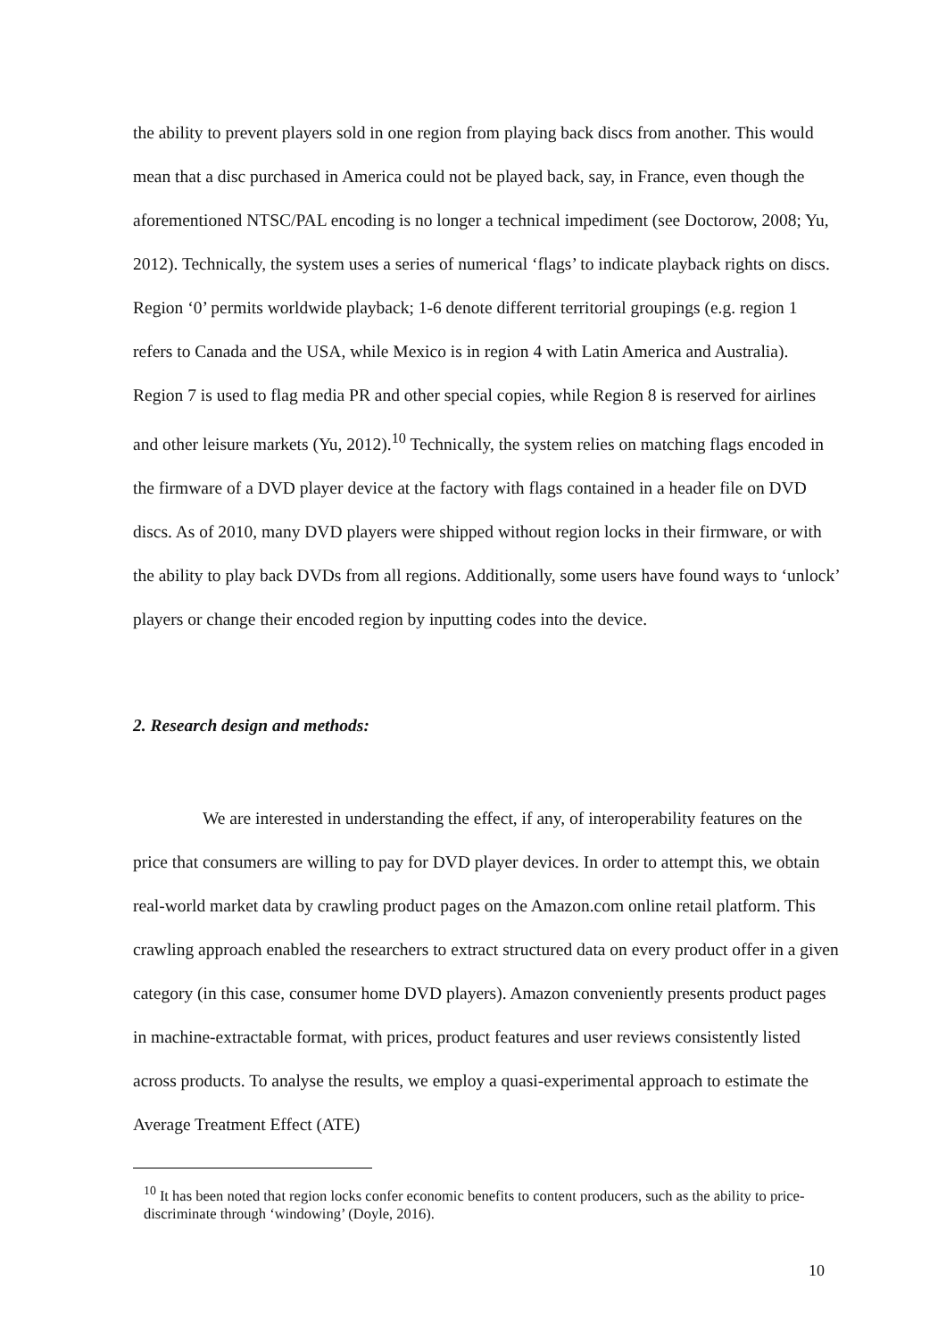the ability to prevent players sold in one region from playing back discs from another. This would mean that a disc purchased in America could not be played back, say, in France, even though the aforementioned NTSC/PAL encoding is no longer a technical impediment (see Doctorow, 2008; Yu, 2012). Technically, the system uses a series of numerical ‘flags’ to indicate playback rights on discs. Region ‘0’ permits worldwide playback; 1-6 denote different territorial groupings (e.g. region 1 refers to Canada and the USA, while Mexico is in region 4 with Latin America and Australia). Region 7 is used to flag media PR and other special copies, while Region 8 is reserved for airlines and other leisure markets (Yu, 2012).<sup>10</sup> Technically, the system relies on matching flags encoded in the firmware of a DVD player device at the factory with flags contained in a header file on DVD discs. As of 2010, many DVD players were shipped without region locks in their firmware, or with the ability to play back DVDs from all regions. Additionally, some users have found ways to ‘unlock’ players or change their encoded region by inputting codes into the device.
2. Research design and methods:
We are interested in understanding the effect, if any, of interoperability features on the price that consumers are willing to pay for DVD player devices. In order to attempt this, we obtain real-world market data by crawling product pages on the Amazon.com online retail platform. This crawling approach enabled the researchers to extract structured data on every product offer in a given category (in this case, consumer home DVD players). Amazon conveniently presents product pages in machine-extractable format, with prices, product features and user reviews consistently listed across products. To analyse the results, we employ a quasi-experimental approach to estimate the Average Treatment Effect (ATE)
<sup>10</sup> It has been noted that region locks confer economic benefits to content producers, such as the ability to price-discriminate through ‘windowing’ (Doyle, 2016).
10